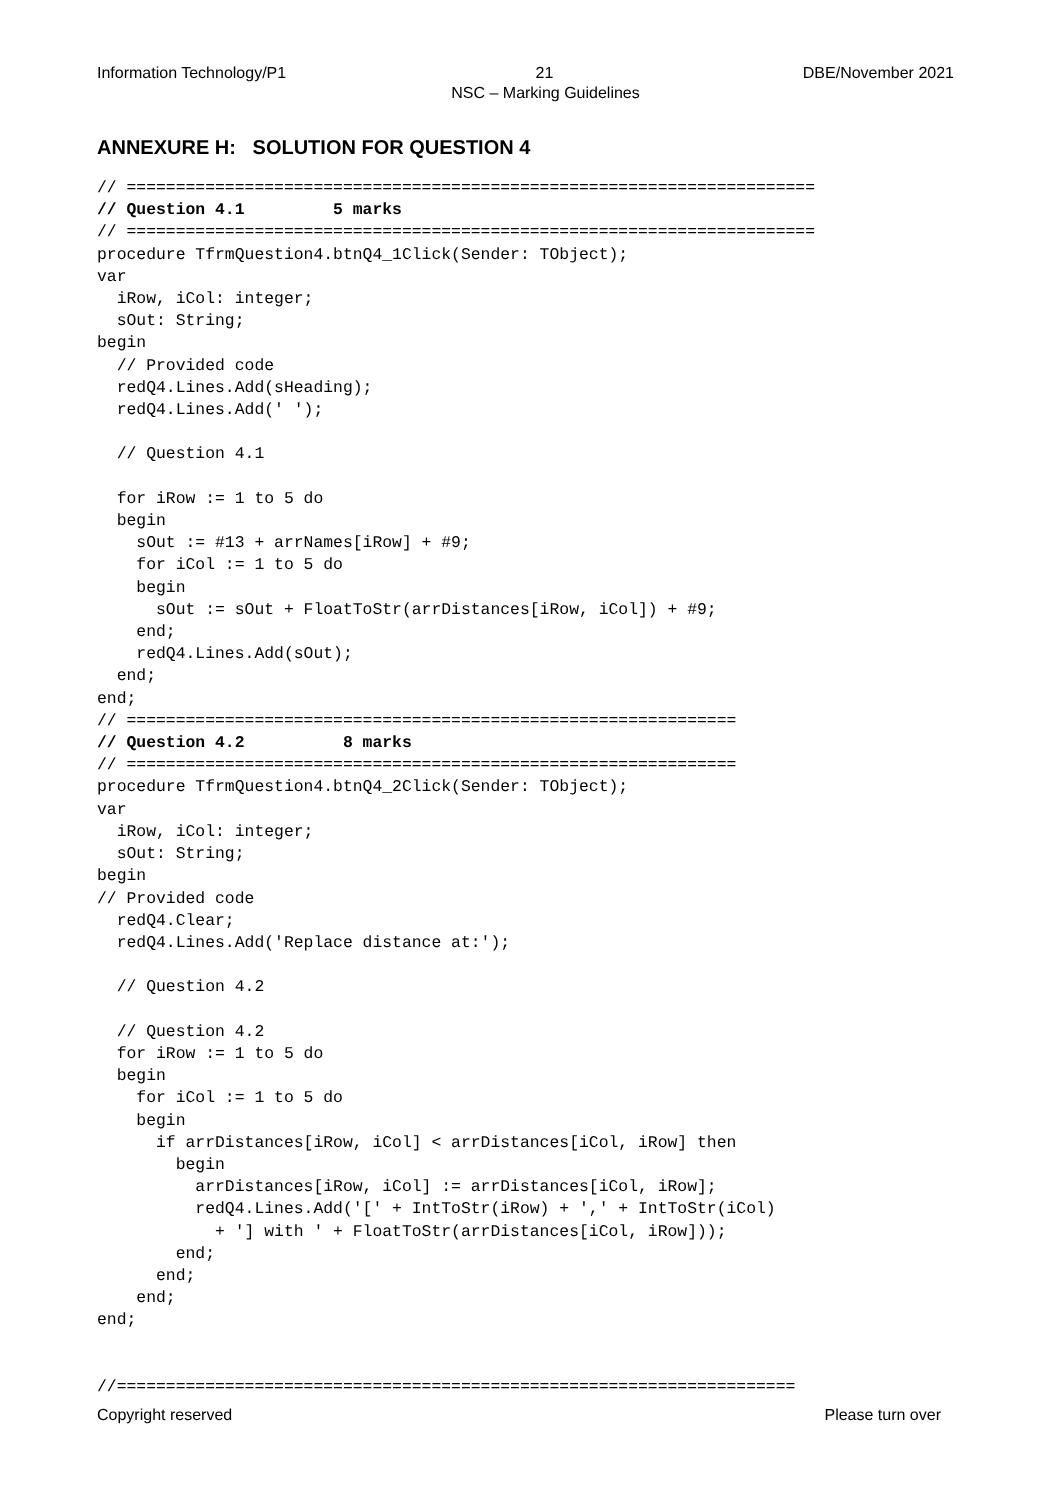Information Technology/P1 21 DBE/November 2021
NSC – Marking Guidelines
ANNEXURE H: SOLUTION FOR QUESTION 4
// ======================================================================
// Question 4.1         5 marks
// ======================================================================
procedure TfrmQuestion4.btnQ4_1Click(Sender: TObject);
var
  iRow, iCol: integer;
  sOut: String;
begin
  // Provided code
  redQ4.Lines.Add(sHeading);
  redQ4.Lines.Add(' ');

  // Question 4.1

  for iRow := 1 to 5 do
  begin
    sOut := #13 + arrNames[iRow] + #9;
    for iCol := 1 to 5 do
    begin
      sOut := sOut + FloatToStr(arrDistances[iRow, iCol]) + #9;
    end;
    redQ4.Lines.Add(sOut);
  end;
end;
// ==============================================================
// Question 4.2          8 marks
// ==============================================================
procedure TfrmQuestion4.btnQ4_2Click(Sender: TObject);
var
  iRow, iCol: integer;
  sOut: String;
begin
// Provided code
  redQ4.Clear;
  redQ4.Lines.Add('Replace distance at:');

  // Question 4.2

  // Question 4.2
  for iRow := 1 to 5 do
  begin
    for iCol := 1 to 5 do
    begin
      if arrDistances[iRow, iCol] < arrDistances[iCol, iRow] then
        begin
          arrDistances[iRow, iCol] := arrDistances[iCol, iRow];
          redQ4.Lines.Add('[' + IntToStr(iRow) + ',' + IntToStr(iCol)
            + '] with ' + FloatToStr(arrDistances[iCol, iRow]));
        end;
      end;
    end;
end;


//=====================================================================
Copyright reserved Please turn over